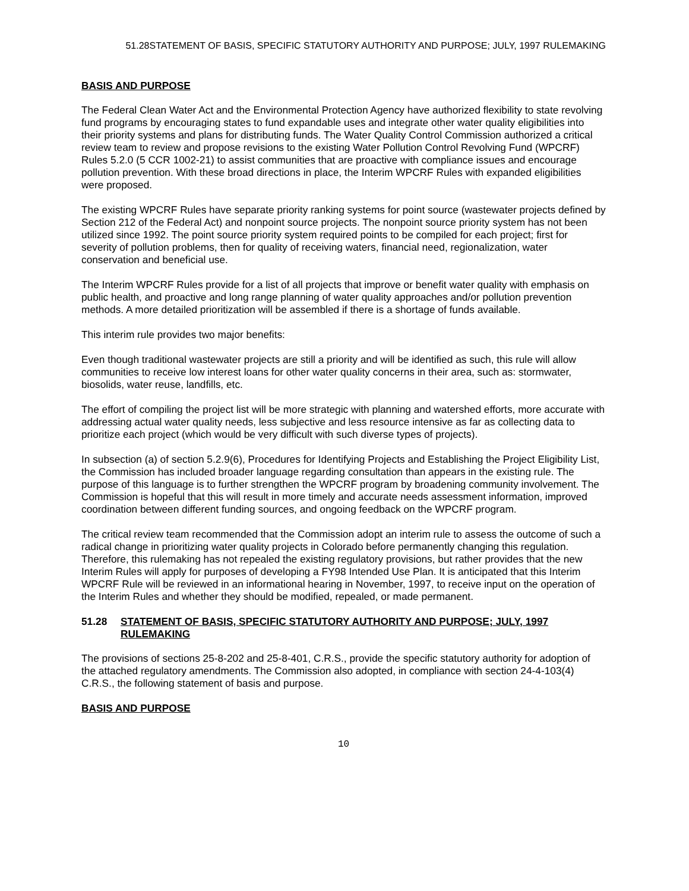51.28STATEMENT OF BASIS, SPECIFIC STATUTORY AUTHORITY AND PURPOSE; JULY, 1997 RULEMAKING
BASIS AND PURPOSE
The Federal Clean Water Act and the Environmental Protection Agency have authorized flexibility to state revolving fund programs by encouraging states to fund expandable uses and integrate other water quality eligibilities into their priority systems and plans for distributing funds. The Water Quality Control Commission authorized a critical review team to review and propose revisions to the existing Water Pollution Control Revolving Fund (WPCRF) Rules 5.2.0 (5 CCR 1002-21) to assist communities that are proactive with compliance issues and encourage pollution prevention. With these broad directions in place, the Interim WPCRF Rules with expanded eligibilities were proposed.
The existing WPCRF Rules have separate priority ranking systems for point source (wastewater projects defined by Section 212 of the Federal Act) and nonpoint source projects. The nonpoint source priority system has not been utilized since 1992. The point source priority system required points to be compiled for each project; first for severity of pollution problems, then for quality of receiving waters, financial need, regionalization, water conservation and beneficial use.
The Interim WPCRF Rules provide for a list of all projects that improve or benefit water quality with emphasis on public health, and proactive and long range planning of water quality approaches and/or pollution prevention methods. A more detailed prioritization will be assembled if there is a shortage of funds available.
This interim rule provides two major benefits:
Even though traditional wastewater projects are still a priority and will be identified as such, this rule will allow communities to receive low interest loans for other water quality concerns in their area, such as: stormwater, biosolids, water reuse, landfills, etc.
The effort of compiling the project list will be more strategic with planning and watershed efforts, more accurate with addressing actual water quality needs, less subjective and less resource intensive as far as collecting data to prioritize each project (which would be very difficult with such diverse types of projects).
In subsection (a) of section 5.2.9(6), Procedures for Identifying Projects and Establishing the Project Eligibility List, the Commission has included broader language regarding consultation than appears in the existing rule. The purpose of this language is to further strengthen the WPCRF program by broadening community involvement. The Commission is hopeful that this will result in more timely and accurate needs assessment information, improved coordination between different funding sources, and ongoing feedback on the WPCRF program.
The critical review team recommended that the Commission adopt an interim rule to assess the outcome of such a radical change in prioritizing water quality projects in Colorado before permanently changing this regulation. Therefore, this rulemaking has not repealed the existing regulatory provisions, but rather provides that the new Interim Rules will apply for purposes of developing a FY98 Intended Use Plan. It is anticipated that this Interim WPCRF Rule will be reviewed in an informational hearing in November, 1997, to receive input on the operation of the Interim Rules and whether they should be modified, repealed, or made permanent.
51.28 STATEMENT OF BASIS, SPECIFIC STATUTORY AUTHORITY AND PURPOSE; JULY, 1997 RULEMAKING
The provisions of sections 25-8-202 and 25-8-401, C.R.S., provide the specific statutory authority for adoption of the attached regulatory amendments. The Commission also adopted, in compliance with section 24-4-103(4) C.R.S., the following statement of basis and purpose.
BASIS AND PURPOSE
10